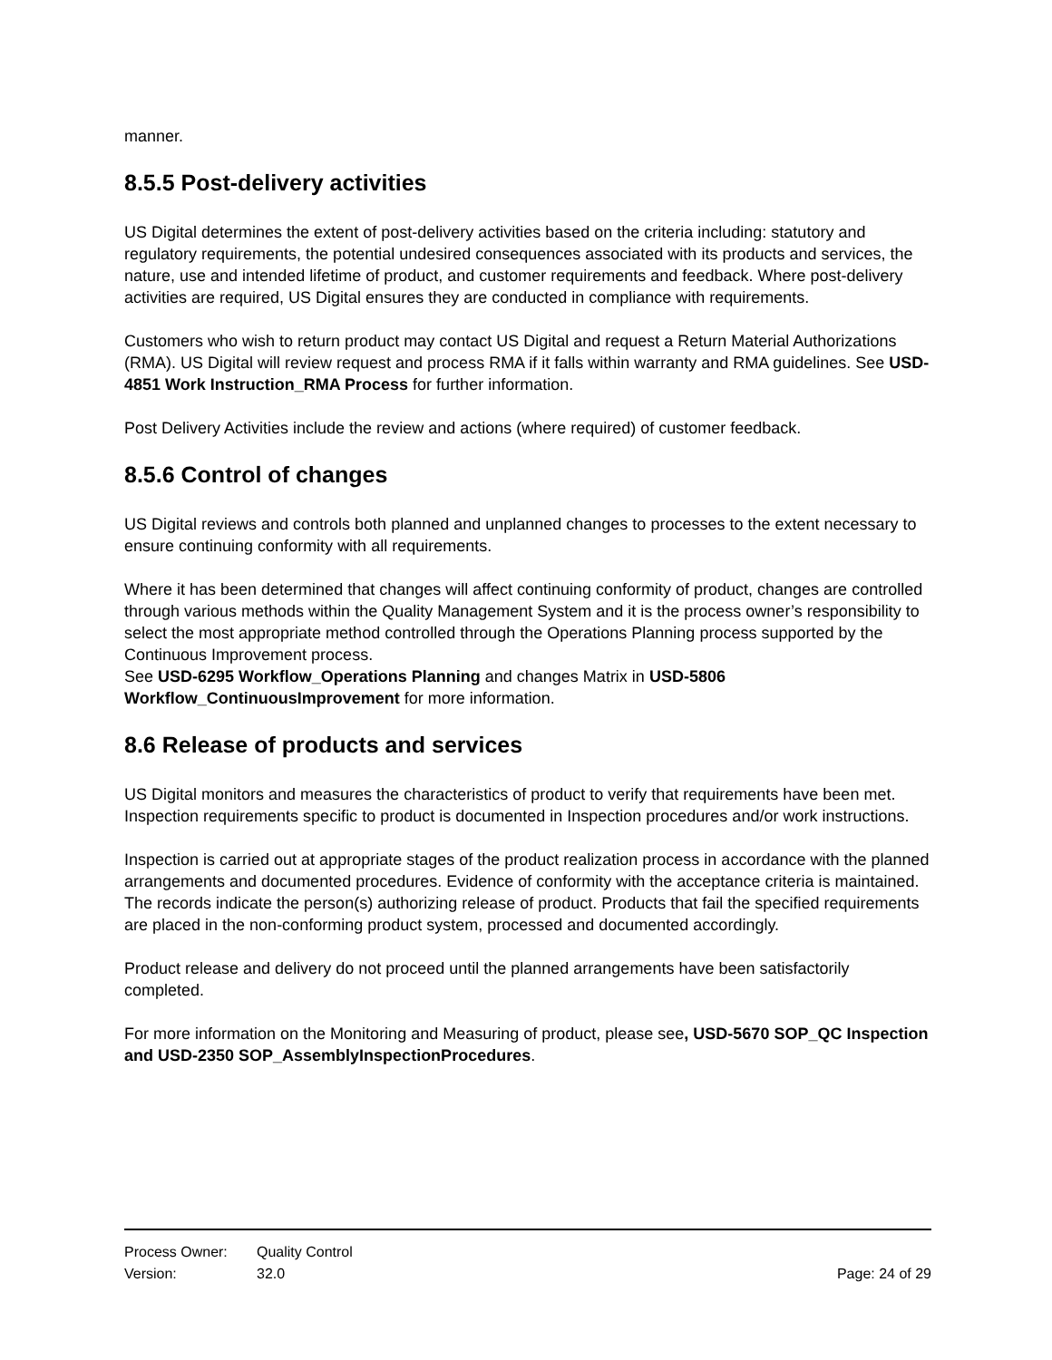manner.
8.5.5 Post-delivery activities
US Digital determines the extent of post-delivery activities based on the criteria including: statutory and regulatory requirements, the potential undesired consequences associated with its products and services, the nature, use and intended lifetime of product, and customer requirements and feedback. Where post-delivery activities are required, US Digital ensures they are conducted in compliance with requirements.
Customers who wish to return product may contact US Digital and request a Return Material Authorizations (RMA). US Digital will review request and process RMA if it falls within warranty and RMA guidelines. See USD-4851 Work Instruction_RMA Process for further information.
Post Delivery Activities include the review and actions (where required) of customer feedback.
8.5.6 Control of changes
US Digital reviews and controls both planned and unplanned changes to processes to the extent necessary to ensure continuing conformity with all requirements.
Where it has been determined that changes will affect continuing conformity of product, changes are controlled through various methods within the Quality Management System and it is the process owner’s responsibility to select the most appropriate method controlled through the Operations Planning process supported by the Continuous Improvement process.
See USD-6295 Workflow_Operations Planning and changes Matrix in USD-5806 Workflow_ContinuousImprovement for more information.
8.6 Release of products and services
US Digital monitors and measures the characteristics of product to verify that requirements have been met. Inspection requirements specific to product is documented in Inspection procedures and/or work instructions.
Inspection is carried out at appropriate stages of the product realization process in accordance with the planned arrangements and documented procedures. Evidence of conformity with the acceptance criteria is maintained. The records indicate the person(s) authorizing release of product. Products that fail the specified requirements are placed in the non-conforming product system, processed and documented accordingly.
Product release and delivery do not proceed until the planned arrangements have been satisfactorily completed.
For more information on the Monitoring and Measuring of product, please see, USD-5670 SOP_QC Inspection and USD-2350 SOP_AssemblyInspectionProcedures.
Process Owner: Quality Control
Version: 32.0 Page: 24 of 29